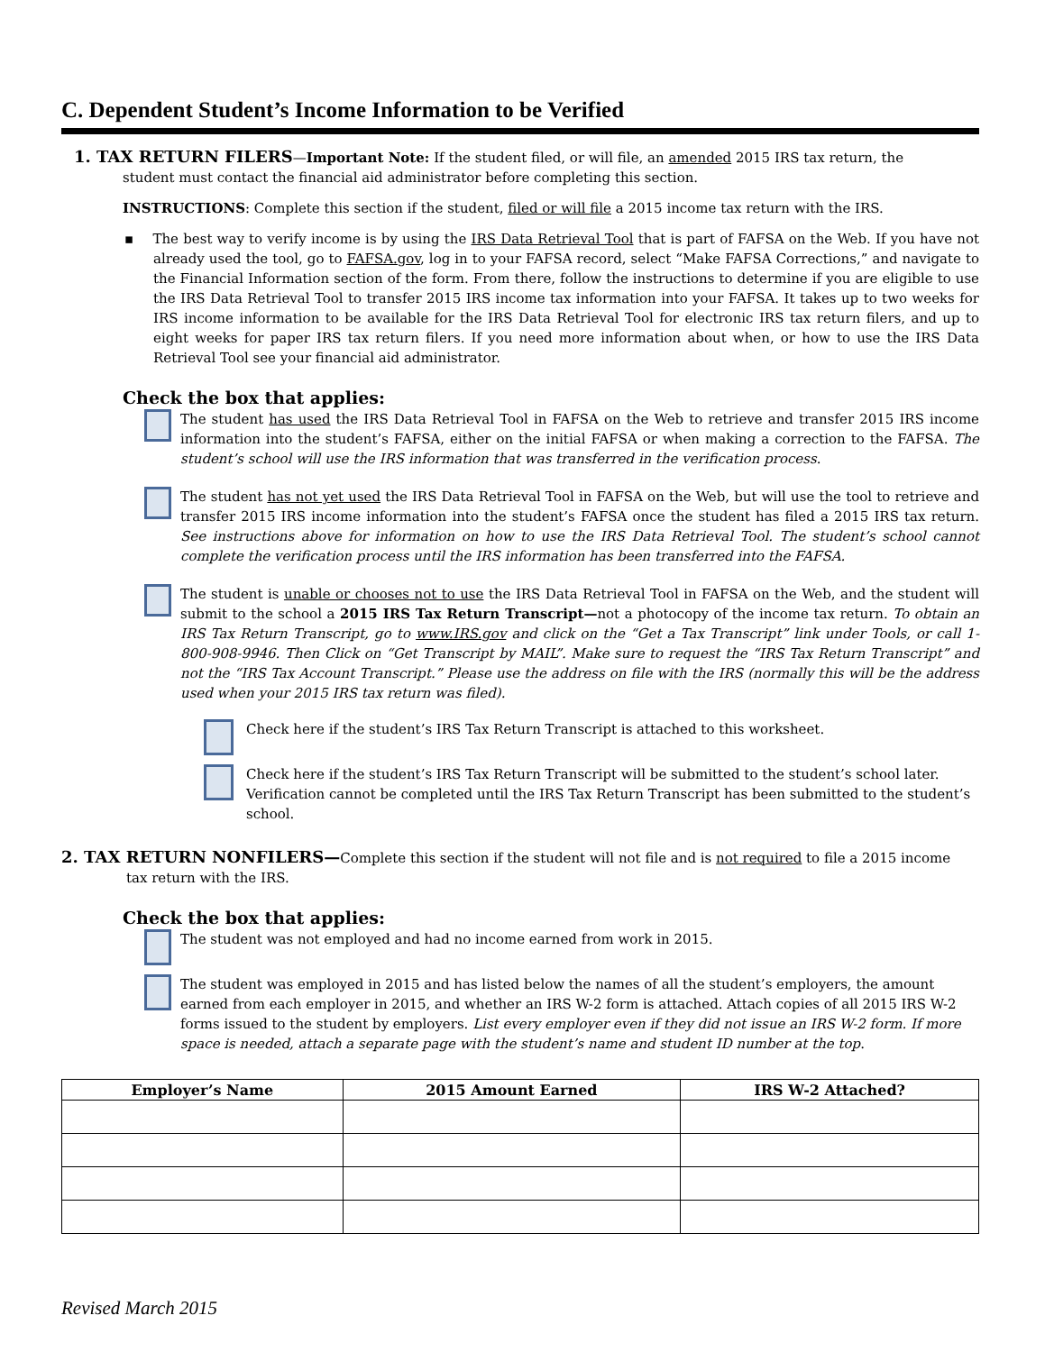C. Dependent Student’s Income Information to be Verified
1. TAX RETURN FILERS—Important Note: If the student filed, or will file, an amended 2015 IRS tax return, the
student must contact the financial aid administrator before completing this section.
INSTRUCTIONS: Complete this section if the student, filed or will file a 2015 income tax return with the IRS.
▪ The best way to verify income is by using the IRS Data Retrieval Tool that is part of FAFSA on the Web. If you have not already used the tool, go to FAFSA.gov, log in to your FAFSA record, select “Make FAFSA Corrections,” and navigate to the Financial Information section of the form. From there, follow the instructions to determine if you are eligible to use the IRS Data Retrieval Tool to transfer 2015 IRS income tax information into your FAFSA. It takes up to two weeks for IRS income information to be available for the IRS Data Retrieval Tool for electronic IRS tax return filers, and up to eight weeks for paper IRS tax return filers. If you need more information about when, or how to use the IRS Data Retrieval Tool see your financial aid administrator.
Check the box that applies:
The student has used the IRS Data Retrieval Tool in FAFSA on the Web to retrieve and transfer 2015 IRS income information into the student’s FAFSA, either on the initial FAFSA or when making a correction to the FAFSA. The student’s school will use the IRS information that was transferred in the verification process.
The student has not yet used the IRS Data Retrieval Tool in FAFSA on the Web, but will use the tool to retrieve and transfer 2015 IRS income information into the student’s FAFSA once the student has filed a 2015 IRS tax return. See instructions above for information on how to use the IRS Data Retrieval Tool. The student’s school cannot complete the verification process until the IRS information has been transferred into the FAFSA.
The student is unable or chooses not to use the IRS Data Retrieval Tool in FAFSA on the Web, and the student will submit to the school a 2015 IRS Tax Return Transcript—not a photocopy of the income tax return. To obtain an IRS Tax Return Transcript, go to www.IRS.gov and click on the “Get a Tax Transcript” link under Tools, or call 1-800-908-9946. Then Click on “Get Transcript by MAIL”. Make sure to request the “IRS Tax Return Transcript” and not the “IRS Tax Account Transcript.” Please use the address on file with the IRS (normally this will be the address used when your 2015 IRS tax return was filed).
Check here if the student’s IRS Tax Return Transcript is attached to this worksheet.
Check here if the student’s IRS Tax Return Transcript will be submitted to the student’s school later. Verification cannot be completed until the IRS Tax Return Transcript has been submitted to the student’s school.
2. TAX RETURN NONFILERS—Complete this section if the student will not file and is not required to file a 2015 income
tax return with the IRS.
Check the box that applies:
The student was not employed and had no income earned from work in 2015.
The student was employed in 2015 and has listed below the names of all the student’s employers, the amount earned from each employer in 2015, and whether an IRS W-2 form is attached. Attach copies of all 2015 IRS W-2 forms issued to the student by employers. List every employer even if they did not issue an IRS W-2 form. If more space is needed, attach a separate page with the student’s name and student ID number at the top.
| Employer’s Name | 2015 Amount Earned | IRS W-2 Attached? |
| --- | --- | --- |
Revised March 2015